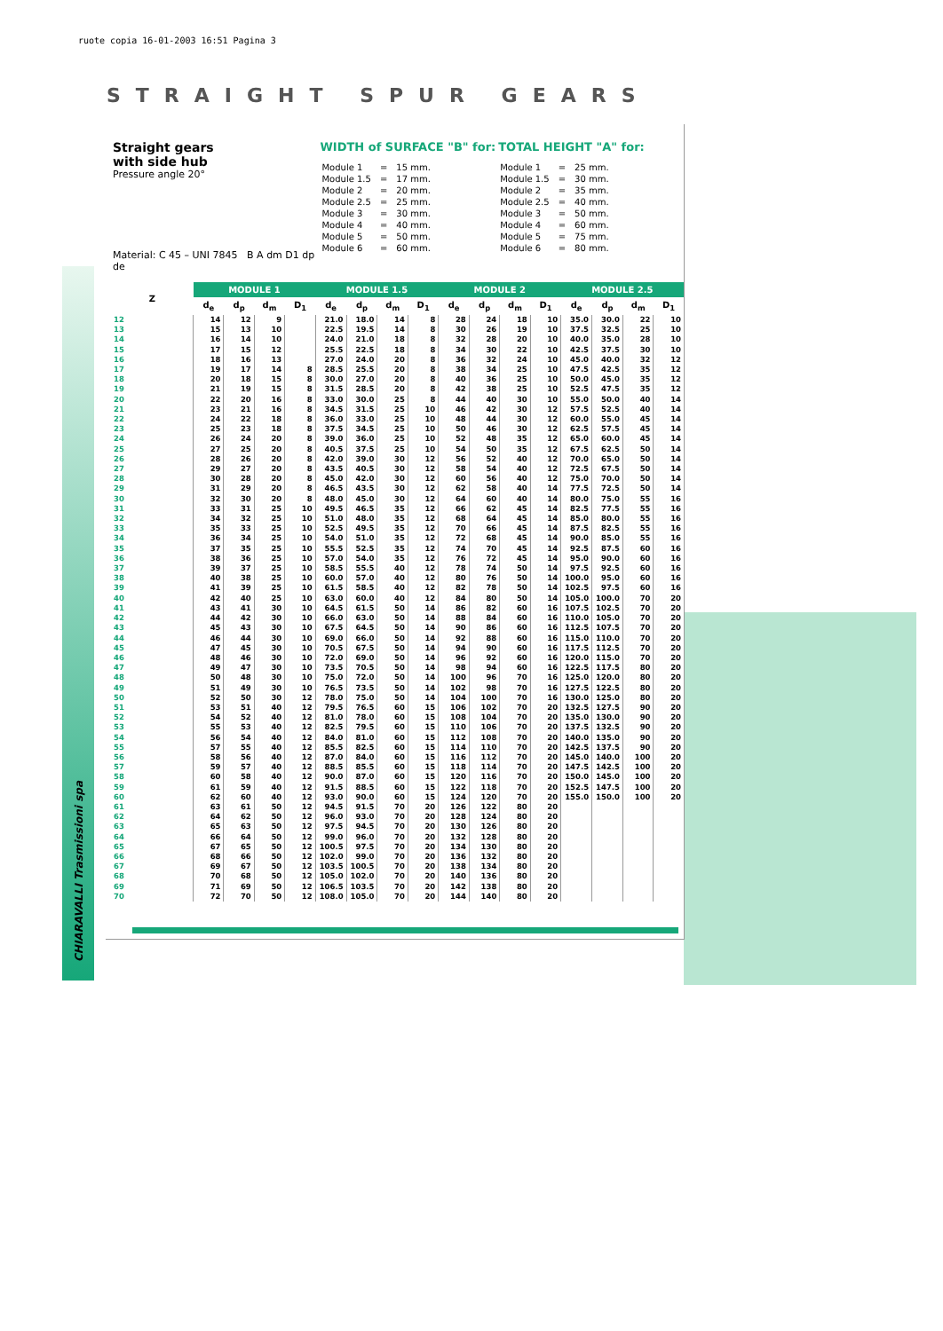ruote copia 16-01-2003 16:51 Pagina 3
STRAIGHT SPUR GEARS
CHIARAVALLI Trasmissioni spa
Straight gears
with side hub
Pressure angle 20°
Material: C 45 – UNI 7845 B A dm D1 dp de
WIDTH of SURFACE "B" for:
| Module 1 | = | 15 mm. |
| Module 1.5 | = | 17 mm. |
| Module 2 | = | 20 mm. |
| Module 2.5 | = | 25 mm. |
| Module 3 | = | 30 mm. |
| Module 4 | = | 40 mm. |
| Module 5 | = | 50 mm. |
| Module 6 | = | 60 mm. |
TOTAL HEIGHT "A" for:
| Module 1 | = | 25 mm. |
| Module 1.5 | = | 30 mm. |
| Module 2 | = | 35 mm. |
| Module 2.5 | = | 40 mm. |
| Module 3 | = | 50 mm. |
| Module 4 | = | 60 mm. |
| Module 5 | = | 75 mm. |
| Module 6 | = | 80 mm. |
| Z | MODULE 1 | | | | MODULE 1.5 | | | | MODULE 2 | | | | MODULE 2.5 | | | |
| --- | --- | --- | --- | --- | --- | --- | --- | --- | --- | --- | --- | --- | --- | --- | --- | --- |
| | d<sub>e</sub> | d<sub>p</sub> | d<sub>m</sub> | D<sub>1</sub> | d<sub>e</sub> | d<sub>p</sub> | d<sub>m</sub> | D<sub>1</sub> | d<sub>e</sub> | d<sub>p</sub> | d<sub>m</sub> | D<sub>1</sub> | d<sub>e</sub> | d<sub>p</sub> | d<sub>m</sub> | D<sub>1</sub> |
| 12 | 14 | 12 | 9 | | 21.0 | 18.0 | 14 | 8 | 28 | 24 | 18 | 10 | 35.0 | 30.0 | 22 | 10 |
| 13 | 15 | 13 | 10 | | 22.5 | 19.5 | 14 | 8 | 30 | 26 | 19 | 10 | 37.5 | 32.5 | 25 | 10 |
| 14 | 16 | 14 | 10 | | 24.0 | 21.0 | 18 | 8 | 32 | 28 | 20 | 10 | 40.0 | 35.0 | 28 | 10 |
| 15 | 17 | 15 | 12 | | 25.5 | 22.5 | 18 | 8 | 34 | 30 | 22 | 10 | 42.5 | 37.5 | 30 | 10 |
| 16 | 18 | 16 | 13 | | 27.0 | 24.0 | 20 | 8 | 36 | 32 | 24 | 10 | 45.0 | 40.0 | 32 | 12 |
| 17 | 19 | 17 | 14 | 8 | 28.5 | 25.5 | 20 | 8 | 38 | 34 | 25 | 10 | 47.5 | 42.5 | 35 | 12 |
| 18 | 20 | 18 | 15 | 8 | 30.0 | 27.0 | 20 | 8 | 40 | 36 | 25 | 10 | 50.0 | 45.0 | 35 | 12 |
| 19 | 21 | 19 | 15 | 8 | 31.5 | 28.5 | 20 | 8 | 42 | 38 | 25 | 10 | 52.5 | 47.5 | 35 | 12 |
| 20 | 22 | 20 | 16 | 8 | 33.0 | 30.0 | 25 | 8 | 44 | 40 | 30 | 10 | 55.0 | 50.0 | 40 | 14 |
| 21 | 23 | 21 | 16 | 8 | 34.5 | 31.5 | 25 | 10 | 46 | 42 | 30 | 12 | 57.5 | 52.5 | 40 | 14 |
| 22 | 24 | 22 | 18 | 8 | 36.0 | 33.0 | 25 | 10 | 48 | 44 | 30 | 12 | 60.0 | 55.0 | 45 | 14 |
| 23 | 25 | 23 | 18 | 8 | 37.5 | 34.5 | 25 | 10 | 50 | 46 | 30 | 12 | 62.5 | 57.5 | 45 | 14 |
| 24 | 26 | 24 | 20 | 8 | 39.0 | 36.0 | 25 | 10 | 52 | 48 | 35 | 12 | 65.0 | 60.0 | 45 | 14 |
| 25 | 27 | 25 | 20 | 8 | 40.5 | 37.5 | 25 | 10 | 54 | 50 | 35 | 12 | 67.5 | 62.5 | 50 | 14 |
| 26 | 28 | 26 | 20 | 8 | 42.0 | 39.0 | 30 | 12 | 56 | 52 | 40 | 12 | 70.0 | 65.0 | 50 | 14 |
| 27 | 29 | 27 | 20 | 8 | 43.5 | 40.5 | 30 | 12 | 58 | 54 | 40 | 12 | 72.5 | 67.5 | 50 | 14 |
| 28 | 30 | 28 | 20 | 8 | 45.0 | 42.0 | 30 | 12 | 60 | 56 | 40 | 12 | 75.0 | 70.0 | 50 | 14 |
| 29 | 31 | 29 | 20 | 8 | 46.5 | 43.5 | 30 | 12 | 62 | 58 | 40 | 14 | 77.5 | 72.5 | 50 | 14 |
| 30 | 32 | 30 | 20 | 8 | 48.0 | 45.0 | 30 | 12 | 64 | 60 | 40 | 14 | 80.0 | 75.0 | 55 | 16 |
| 31 | 33 | 31 | 25 | 10 | 49.5 | 46.5 | 35 | 12 | 66 | 62 | 45 | 14 | 82.5 | 77.5 | 55 | 16 |
| 32 | 34 | 32 | 25 | 10 | 51.0 | 48.0 | 35 | 12 | 68 | 64 | 45 | 14 | 85.0 | 80.0 | 55 | 16 |
| 33 | 35 | 33 | 25 | 10 | 52.5 | 49.5 | 35 | 12 | 70 | 66 | 45 | 14 | 87.5 | 82.5 | 55 | 16 |
| 34 | 36 | 34 | 25 | 10 | 54.0 | 51.0 | 35 | 12 | 72 | 68 | 45 | 14 | 90.0 | 85.0 | 55 | 16 |
| 35 | 37 | 35 | 25 | 10 | 55.5 | 52.5 | 35 | 12 | 74 | 70 | 45 | 14 | 92.5 | 87.5 | 60 | 16 |
| 36 | 38 | 36 | 25 | 10 | 57.0 | 54.0 | 35 | 12 | 76 | 72 | 45 | 14 | 95.0 | 90.0 | 60 | 16 |
| 37 | 39 | 37 | 25 | 10 | 58.5 | 55.5 | 40 | 12 | 78 | 74 | 50 | 14 | 97.5 | 92.5 | 60 | 16 |
| 38 | 40 | 38 | 25 | 10 | 60.0 | 57.0 | 40 | 12 | 80 | 76 | 50 | 14 | 100.0 | 95.0 | 60 | 16 |
| 39 | 41 | 39 | 25 | 10 | 61.5 | 58.5 | 40 | 12 | 82 | 78 | 50 | 14 | 102.5 | 97.5 | 60 | 16 |
| 40 | 42 | 40 | 25 | 10 | 63.0 | 60.0 | 40 | 12 | 84 | 80 | 50 | 14 | 105.0 | 100.0 | 70 | 20 |
| 41 | 43 | 41 | 30 | 10 | 64.5 | 61.5 | 50 | 14 | 86 | 82 | 60 | 16 | 107.5 | 102.5 | 70 | 20 |
| 42 | 44 | 42 | 30 | 10 | 66.0 | 63.0 | 50 | 14 | 88 | 84 | 60 | 16 | 110.0 | 105.0 | 70 | 20 |
| 43 | 45 | 43 | 30 | 10 | 67.5 | 64.5 | 50 | 14 | 90 | 86 | 60 | 16 | 112.5 | 107.5 | 70 | 20 |
| 44 | 46 | 44 | 30 | 10 | 69.0 | 66.0 | 50 | 14 | 92 | 88 | 60 | 16 | 115.0 | 110.0 | 70 | 20 |
| 45 | 47 | 45 | 30 | 10 | 70.5 | 67.5 | 50 | 14 | 94 | 90 | 60 | 16 | 117.5 | 112.5 | 70 | 20 |
| 46 | 48 | 46 | 30 | 10 | 72.0 | 69.0 | 50 | 14 | 96 | 92 | 60 | 16 | 120.0 | 115.0 | 70 | 20 |
| 47 | 49 | 47 | 30 | 10 | 73.5 | 70.5 | 50 | 14 | 98 | 94 | 60 | 16 | 122.5 | 117.5 | 80 | 20 |
| 48 | 50 | 48 | 30 | 10 | 75.0 | 72.0 | 50 | 14 | 100 | 96 | 70 | 16 | 125.0 | 120.0 | 80 | 20 |
| 49 | 51 | 49 | 30 | 10 | 76.5 | 73.5 | 50 | 14 | 102 | 98 | 70 | 16 | 127.5 | 122.5 | 80 | 20 |
| 50 | 52 | 50 | 30 | 12 | 78.0 | 75.0 | 50 | 14 | 104 | 100 | 70 | 16 | 130.0 | 125.0 | 80 | 20 |
| 51 | 53 | 51 | 40 | 12 | 79.5 | 76.5 | 60 | 15 | 106 | 102 | 70 | 20 | 132.5 | 127.5 | 90 | 20 |
| 52 | 54 | 52 | 40 | 12 | 81.0 | 78.0 | 60 | 15 | 108 | 104 | 70 | 20 | 135.0 | 130.0 | 90 | 20 |
| 53 | 55 | 53 | 40 | 12 | 82.5 | 79.5 | 60 | 15 | 110 | 106 | 70 | 20 | 137.5 | 132.5 | 90 | 20 |
| 54 | 56 | 54 | 40 | 12 | 84.0 | 81.0 | 60 | 15 | 112 | 108 | 70 | 20 | 140.0 | 135.0 | 90 | 20 |
| 55 | 57 | 55 | 40 | 12 | 85.5 | 82.5 | 60 | 15 | 114 | 110 | 70 | 20 | 142.5 | 137.5 | 90 | 20 |
| 56 | 58 | 56 | 40 | 12 | 87.0 | 84.0 | 60 | 15 | 116 | 112 | 70 | 20 | 145.0 | 140.0 | 100 | 20 |
| 57 | 59 | 57 | 40 | 12 | 88.5 | 85.5 | 60 | 15 | 118 | 114 | 70 | 20 | 147.5 | 142.5 | 100 | 20 |
| 58 | 60 | 58 | 40 | 12 | 90.0 | 87.0 | 60 | 15 | 120 | 116 | 70 | 20 | 150.0 | 145.0 | 100 | 20 |
| 59 | 61 | 59 | 40 | 12 | 91.5 | 88.5 | 60 | 15 | 122 | 118 | 70 | 20 | 152.5 | 147.5 | 100 | 20 |
| 60 | 62 | 60 | 40 | 12 | 93.0 | 90.0 | 60 | 15 | 124 | 120 | 70 | 20 | 155.0 | 150.0 | 100 | 20 |
| 61 | 63 | 61 | 50 | 12 | 94.5 | 91.5 | 70 | 20 | 126 | 122 | 80 | 20 | | | | |
| 62 | 64 | 62 | 50 | 12 | 96.0 | 93.0 | 70 | 20 | 128 | 124 | 80 | 20 | | | | |
| 63 | 65 | 63 | 50 | 12 | 97.5 | 94.5 | 70 | 20 | 130 | 126 | 80 | 20 | | | | |
| 64 | 66 | 64 | 50 | 12 | 99.0 | 96.0 | 70 | 20 | 132 | 128 | 80 | 20 | | | | |
| 65 | 67 | 65 | 50 | 12 | 100.5 | 97.5 | 70 | 20 | 134 | 130 | 80 | 20 | | | | |
| 66 | 68 | 66 | 50 | 12 | 102.0 | 99.0 | 70 | 20 | 136 | 132 | 80 | 20 | | | | |
| 67 | 69 | 67 | 50 | 12 | 103.5 | 100.5 | 70 | 20 | 138 | 134 | 80 | 20 | | | | |
| 68 | 70 | 68 | 50 | 12 | 105.0 | 102.0 | 70 | 20 | 140 | 136 | 80 | 20 | | | | |
| 69 | 71 | 69 | 50 | 12 | 106.5 | 103.5 | 70 | 20 | 142 | 138 | 80 | 20 | | | | |
| 70 | 72 | 70 | 50 | 12 | 108.0 | 105.0 | 70 | 20 | 144 | 140 | 80 | 20 | | | | |